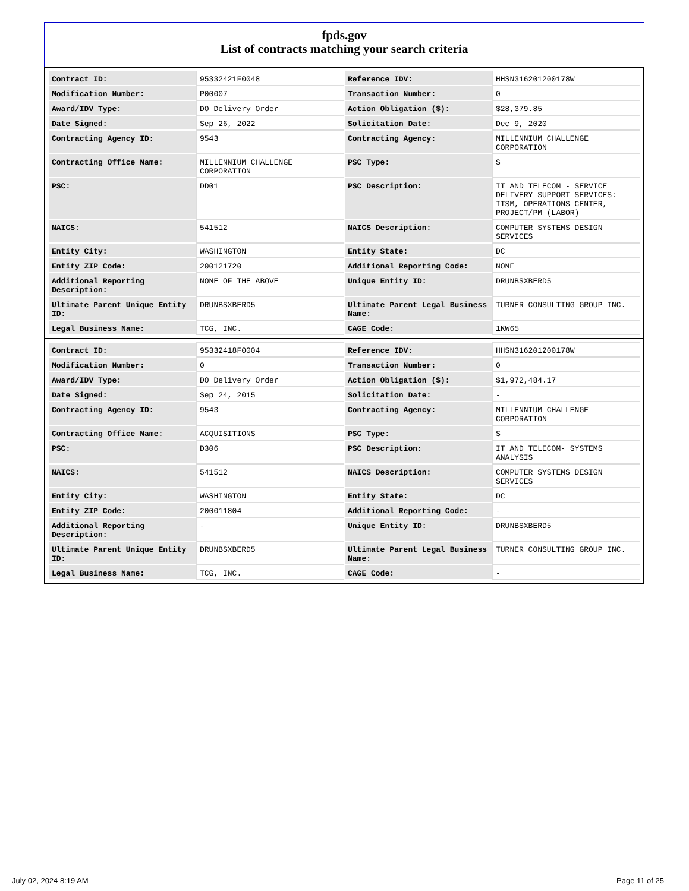fpds.gov
List of contracts matching your search criteria
| Contract ID: | 95332421F0048 | Reference IDV: | HHSN316201200178W |
| Modification Number: | P00007 | Transaction Number: | 0 |
| Award/IDV Type: | DO Delivery Order | Action Obligation ($): | $28,379.85 |
| Date Signed: | Sep 26, 2022 | Solicitation Date: | Dec 9, 2020 |
| Contracting Agency ID: | 9543 | Contracting Agency: | MILLENNIUM CHALLENGE CORPORATION |
| Contracting Office Name: | MILLENNIUM CHALLENGE CORPORATION | PSC Type: | S |
| PSC: | DD01 | PSC Description: | IT AND TELECOM - SERVICE DELIVERY SUPPORT SERVICES: ITSM, OPERATIONS CENTER, PROJECT/PM (LABOR) |
| NAICS: | 541512 | NAICS Description: | COMPUTER SYSTEMS DESIGN SERVICES |
| Entity City: | WASHINGTON | Entity State: | DC |
| Entity ZIP Code: | 200121720 | Additional Reporting Code: | NONE |
| Additional Reporting Description: | NONE OF THE ABOVE | Unique Entity ID: | DRUNBSXBERD5 |
| Ultimate Parent Unique Entity ID: | DRUNBSXBERD5 | Ultimate Parent Legal Business Name: | TURNER CONSULTING GROUP INC. |
| Legal Business Name: | TCG, INC. | CAGE Code: | 1KW65 |
| Contract ID: | 95332418F0004 | Reference IDV: | HHSN316201200178W |
| Modification Number: | 0 | Transaction Number: | 0 |
| Award/IDV Type: | DO Delivery Order | Action Obligation ($): | $1,972,484.17 |
| Date Signed: | Sep 24, 2015 | Solicitation Date: | - |
| Contracting Agency ID: | 9543 | Contracting Agency: | MILLENNIUM CHALLENGE CORPORATION |
| Contracting Office Name: | ACQUISITIONS | PSC Type: | S |
| PSC: | D306 | PSC Description: | IT AND TELECOM- SYSTEMS ANALYSIS |
| NAICS: | 541512 | NAICS Description: | COMPUTER SYSTEMS DESIGN SERVICES |
| Entity City: | WASHINGTON | Entity State: | DC |
| Entity ZIP Code: | 200011804 | Additional Reporting Code: | - |
| Additional Reporting Description: | - | Unique Entity ID: | DRUNBSXBERD5 |
| Ultimate Parent Unique Entity ID: | DRUNBSXBERD5 | Ultimate Parent Legal Business Name: | TURNER CONSULTING GROUP INC. |
| Legal Business Name: | TCG, INC. | CAGE Code: | - |
July 02, 2024 8:19 AM Page 11 of 25